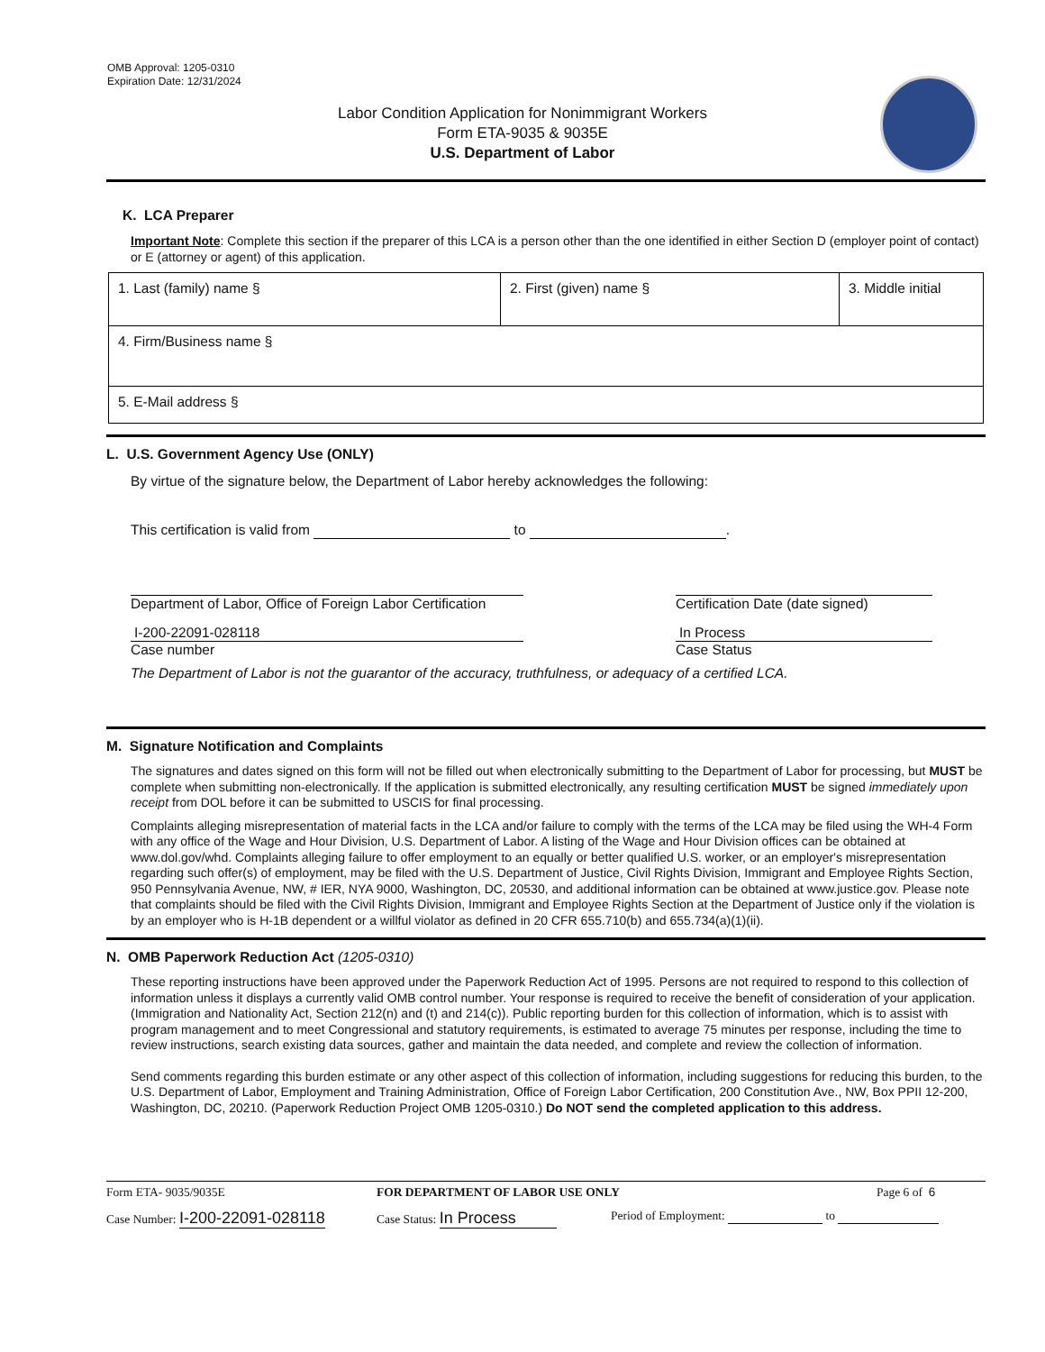OMB Approval: 1205-0310
Expiration Date: 12/31/2024
Labor Condition Application for Nonimmigrant Workers
Form ETA-9035 & 9035E
U.S. Department of Labor
K. LCA Preparer
Important Note: Complete this section if the preparer of this LCA is a person other than the one identified in either Section D (employer point of contact) or E (attorney or agent) of this application.
| 1. Last (family) name § | 2. First (given) name § | 3. Middle initial |
| 4. Firm/Business name § | | |
| 5. E-Mail address § | | |
L. U.S. Government Agency Use (ONLY)
By virtue of the signature below, the Department of Labor hereby acknowledges the following:
This certification is valid from to .
Department of Labor, Office of Foreign Labor Certification
Certification Date (date signed)
I-200-22091-028118
Case number
In Process
Case Status
The Department of Labor is not the guarantor of the accuracy, truthfulness, or adequacy of a certified LCA.
M. Signature Notification and Complaints
The signatures and dates signed on this form will not be filled out when electronically submitting to the Department of Labor for processing, but MUST be complete when submitting non-electronically. If the application is submitted electronically, any resulting certification MUST be signed immediately upon receipt from DOL before it can be submitted to USCIS for final processing.
Complaints alleging misrepresentation of material facts in the LCA and/or failure to comply with the terms of the LCA may be filed using the WH-4 Form with any office of the Wage and Hour Division, U.S. Department of Labor. A listing of the Wage and Hour Division offices can be obtained at www.dol.gov/whd. Complaints alleging failure to offer employment to an equally or better qualified U.S. worker, or an employer's misrepresentation regarding such offer(s) of employment, may be filed with the U.S. Department of Justice, Civil Rights Division, Immigrant and Employee Rights Section, 950 Pennsylvania Avenue, NW, # IER, NYA 9000, Washington, DC, 20530, and additional information can be obtained at www.justice.gov. Please note that complaints should be filed with the Civil Rights Division, Immigrant and Employee Rights Section at the Department of Justice only if the violation is by an employer who is H-1B dependent or a willful violator as defined in 20 CFR 655.710(b) and 655.734(a)(1)(ii).
N. OMB Paperwork Reduction Act (1205-0310)
These reporting instructions have been approved under the Paperwork Reduction Act of 1995. Persons are not required to respond to this collection of information unless it displays a currently valid OMB control number. Your response is required to receive the benefit of consideration of your application. (Immigration and Nationality Act, Section 212(n) and (t) and 214(c)). Public reporting burden for this collection of information, which is to assist with program management and to meet Congressional and statutory requirements, is estimated to average 75 minutes per response, including the time to review instructions, search existing data sources, gather and maintain the data needed, and complete and review the collection of information.
Send comments regarding this burden estimate or any other aspect of this collection of information, including suggestions for reducing this burden, to the U.S. Department of Labor, Employment and Training Administration, Office of Foreign Labor Certification, 200 Constitution Ave., NW, Box PPII 12-200, Washington, DC, 20210. (Paperwork Reduction Project OMB 1205-0310.) Do NOT send the completed application to this address.
Form ETA- 9035/9035E FOR DEPARTMENT OF LABOR USE ONLY Page 6 of 6
Case Number: I-200-22091-028118
Case Status: In Process
Period of Employment: to